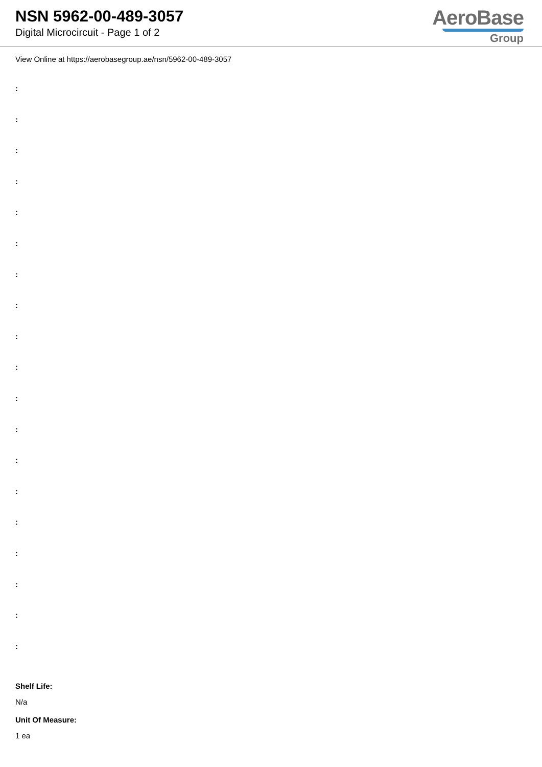NSN 5962-00-489-3057
Digital Microcircuit - Page 1 of 2
AeroBase
Group
View Online at https://aerobasegroup.ae/nsn/5962-00-489-3057
:
:
:
:
:
:
:
:
:
:
:
:
:
:
:
:
:
:
:
Shelf Life:
N/a
Unit Of Measure:
1 ea